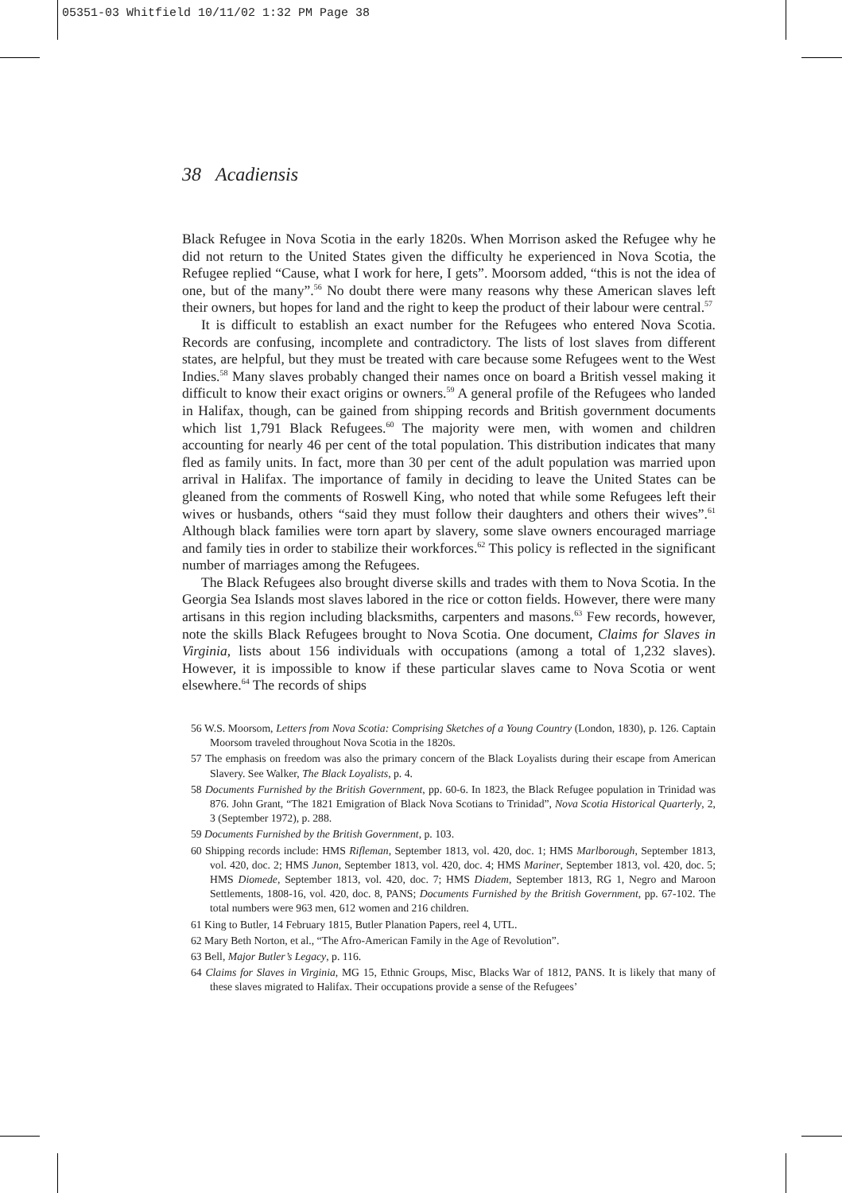05351-03 Whitfield 10/11/02 1:32 PM Page 38
38 Acadiensis
Black Refugee in Nova Scotia in the early 1820s. When Morrison asked the Refugee why he did not return to the United States given the difficulty he experienced in Nova Scotia, the Refugee replied “Cause, what I work for here, I gets”. Moorsom added, “this is not the idea of one, but of the many”.<sup>56</sup> No doubt there were many reasons why these American slaves left their owners, but hopes for land and the right to keep the product of their labour were central.<sup>57</sup>
It is difficult to establish an exact number for the Refugees who entered Nova Scotia. Records are confusing, incomplete and contradictory. The lists of lost slaves from different states, are helpful, but they must be treated with care because some Refugees went to the West Indies.<sup>58</sup> Many slaves probably changed their names once on board a British vessel making it difficult to know their exact origins or owners.<sup>59</sup> A general profile of the Refugees who landed in Halifax, though, can be gained from shipping records and British government documents which list 1,791 Black Refugees.<sup>60</sup> The majority were men, with women and children accounting for nearly 46 per cent of the total population. This distribution indicates that many fled as family units. In fact, more than 30 per cent of the adult population was married upon arrival in Halifax. The importance of family in deciding to leave the United States can be gleaned from the comments of Roswell King, who noted that while some Refugees left their wives or husbands, others “said they must follow their daughters and others their wives”.<sup>61</sup> Although black families were torn apart by slavery, some slave owners encouraged marriage and family ties in order to stabilize their workforces.<sup>62</sup> This policy is reflected in the significant number of marriages among the Refugees.
The Black Refugees also brought diverse skills and trades with them to Nova Scotia. In the Georgia Sea Islands most slaves labored in the rice or cotton fields. However, there were many artisans in this region including blacksmiths, carpenters and masons.<sup>63</sup> Few records, however, note the skills Black Refugees brought to Nova Scotia. One document, Claims for Slaves in Virginia, lists about 156 individuals with occupations (among a total of 1,232 slaves). However, it is impossible to know if these particular slaves came to Nova Scotia or went elsewhere.<sup>64</sup> The records of ships
56 W.S. Moorsom, Letters from Nova Scotia: Comprising Sketches of a Young Country (London, 1830), p. 126. Captain Moorsom traveled throughout Nova Scotia in the 1820s.
57 The emphasis on freedom was also the primary concern of the Black Loyalists during their escape from American Slavery. See Walker, The Black Loyalists, p. 4.
58 Documents Furnished by the British Government, pp. 60-6. In 1823, the Black Refugee population in Trinidad was 876. John Grant, “The 1821 Emigration of Black Nova Scotians to Trinidad”, Nova Scotia Historical Quarterly, 2, 3 (September 1972), p. 288.
59 Documents Furnished by the British Government, p. 103.
60 Shipping records include: HMS Rifleman, September 1813, vol. 420, doc. 1; HMS Marlborough, September 1813, vol. 420, doc. 2; HMS Junon, September 1813, vol. 420, doc. 4; HMS Mariner, September 1813, vol. 420, doc. 5; HMS Diomede, September 1813, vol. 420, doc. 7; HMS Diadem, September 1813, RG 1, Negro and Maroon Settlements, 1808-16, vol. 420, doc. 8, PANS; Documents Furnished by the British Government, pp. 67-102. The total numbers were 963 men, 612 women and 216 children.
61 King to Butler, 14 February 1815, Butler Planation Papers, reel 4, UTL.
62 Mary Beth Norton, et al., “The Afro-American Family in the Age of Revolution”.
63 Bell, Major Butler’s Legacy, p. 116.
64 Claims for Slaves in Virginia, MG 15, Ethnic Groups, Misc, Blacks War of 1812, PANS. It is likely that many of these slaves migrated to Halifax. Their occupations provide a sense of the Refugees’